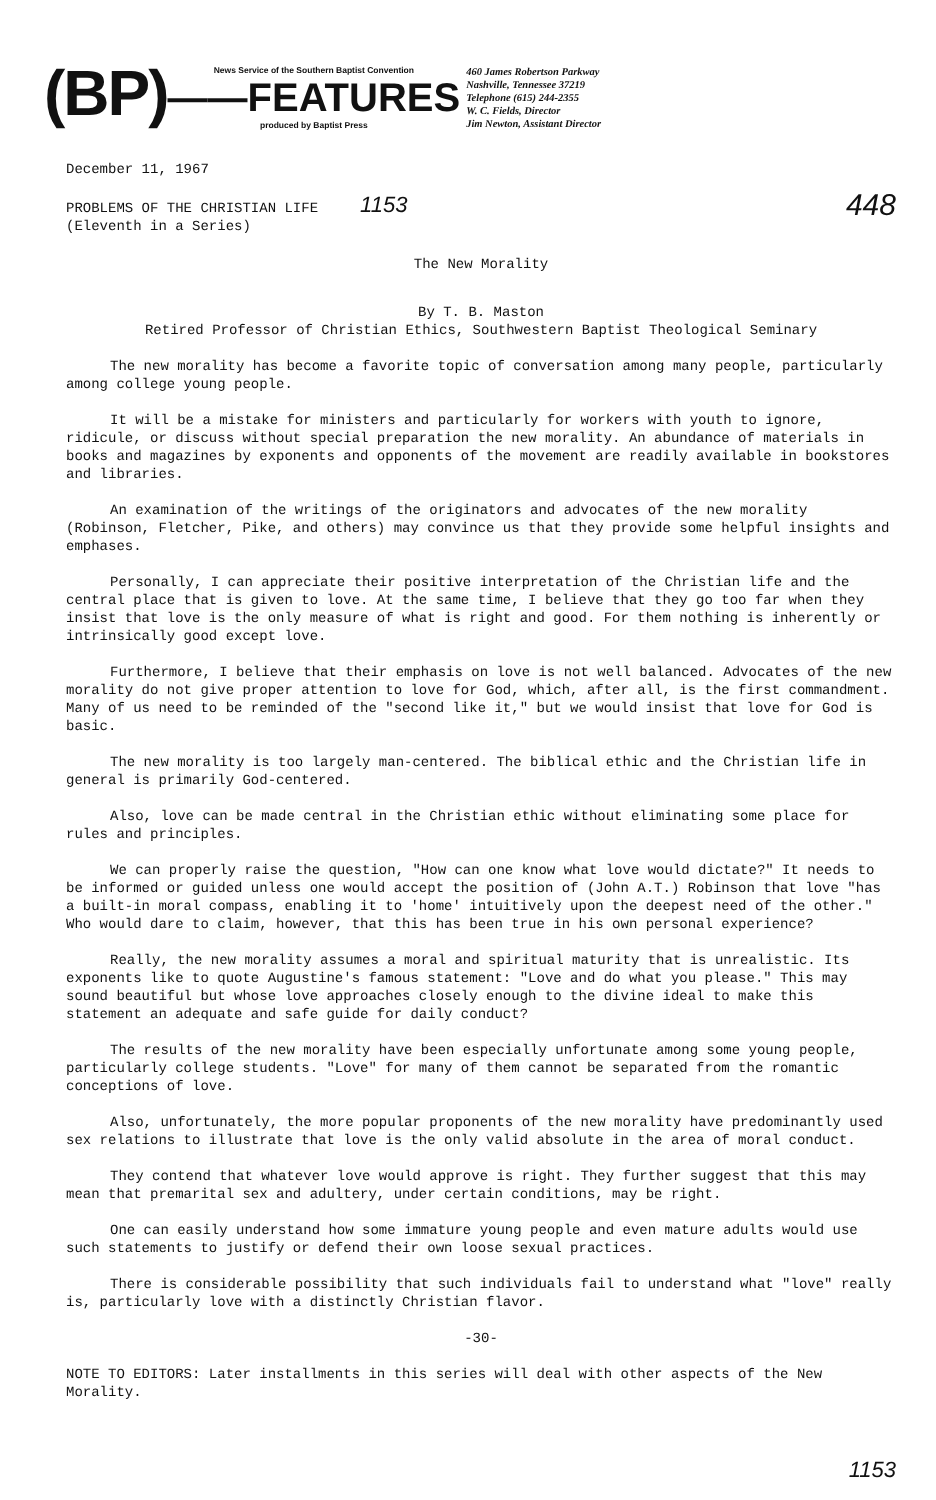(BP)
News Service of the Southern Baptist Convention
——FEATURES
produced by Baptist Press
460 James Robertson Parkway
Nashville, Tennessee 37219
Telephone (615) 244-2355
W. C. Fields, Director
Jim Newton, Assistant Director
December 11, 1967
PROBLEMS OF THE CHRISTIAN LIFE 1153 448
(Eleventh in a Series)
The New Morality
By T. B. Maston
Retired Professor of Christian Ethics, Southwestern Baptist Theological Seminary
The new morality has become a favorite topic of conversation among many people, particularly among college young people.
It will be a mistake for ministers and particularly for workers with youth to ignore, ridicule, or discuss without special preparation the new morality. An abundance of materials in books and magazines by exponents and opponents of the movement are readily available in bookstores and libraries.
An examination of the writings of the originators and advocates of the new morality (Robinson, Fletcher, Pike, and others) may convince us that they provide some helpful insights and emphases.
Personally, I can appreciate their positive interpretation of the Christian life and the central place that is given to love. At the same time, I believe that they go too far when they insist that love is the only measure of what is right and good. For them nothing is inherently or intrinsically good except love.
Furthermore, I believe that their emphasis on love is not well balanced. Advocates of the new morality do not give proper attention to love for God, which, after all, is the first commandment. Many of us need to be reminded of the "second like it," but we would insist that love for God is basic.
The new morality is too largely man-centered. The biblical ethic and the Christian life in general is primarily God-centered.
Also, love can be made central in the Christian ethic without eliminating some place for rules and principles.
We can properly raise the question, "How can one know what love would dictate?" It needs to be informed or guided unless one would accept the position of (John A.T.) Robinson that love "has a built-in moral compass, enabling it to 'home' intuitively upon the deepest need of the other." Who would dare to claim, however, that this has been true in his own personal experience?
Really, the new morality assumes a moral and spiritual maturity that is unrealistic. Its exponents like to quote Augustine's famous statement: "Love and do what you please." This may sound beautiful but whose love approaches closely enough to the divine ideal to make this statement an adequate and safe guide for daily conduct?
The results of the new morality have been especially unfortunate among some young people, particularly college students. "Love" for many of them cannot be separated from the romantic conceptions of love.
Also, unfortunately, the more popular proponents of the new morality have predominantly used sex relations to illustrate that love is the only valid absolute in the area of moral conduct.
They contend that whatever love would approve is right. They further suggest that this may mean that premarital sex and adultery, under certain conditions, may be right.
One can easily understand how some immature young people and even mature adults would use such statements to justify or defend their own loose sexual practices.
There is considerable possibility that such individuals fail to understand what "love" really is, particularly love with a distinctly Christian flavor.
-30-
NOTE TO EDITORS: Later installments in this series will deal with other aspects of the New Morality.
1153